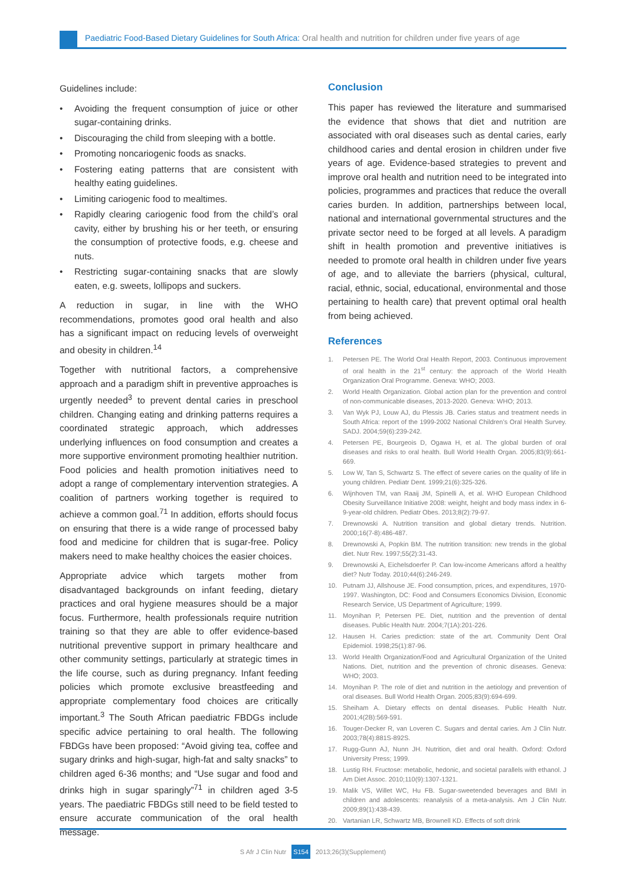Paediatric Food-Based Dietary Guidelines for South Africa: Oral health and nutrition for children under five years of age
Guidelines include:
• Avoiding the frequent consumption of juice or other sugar-containing drinks.
• Discouraging the child from sleeping with a bottle.
• Promoting noncariogenic foods as snacks.
• Fostering eating patterns that are consistent with healthy eating guidelines.
• Limiting cariogenic food to mealtimes.
• Rapidly clearing cariogenic food from the child’s oral cavity, either by brushing his or her teeth, or ensuring the consumption of protective foods, e.g. cheese and nuts.
• Restricting sugar-containing snacks that are slowly eaten, e.g. sweets, lollipops and suckers.
A reduction in sugar, in line with the WHO recommendations, promotes good oral health and also has a significant impact on reducing levels of overweight and obesity in children.<sup>14</sup>
Together with nutritional factors, a comprehensive approach and a paradigm shift in preventive approaches is urgently needed<sup>3</sup> to prevent dental caries in preschool children. Changing eating and drinking patterns requires a coordinated strategic approach, which addresses underlying influences on food consumption and creates a more supportive environment promoting healthier nutrition. Food policies and health promotion initiatives need to adopt a range of complementary intervention strategies. A coalition of partners working together is required to achieve a common goal.<sup>71</sup> In addition, efforts should focus on ensuring that there is a wide range of processed baby food and medicine for children that is sugar-free. Policy makers need to make healthy choices the easier choices.
Appropriate advice which targets mother from disadvantaged backgrounds on infant feeding, dietary practices and oral hygiene measures should be a major focus. Furthermore, health professionals require nutrition training so that they are able to offer evidence-based nutritional preventive support in primary healthcare and other community settings, particularly at strategic times in the life course, such as during pregnancy. Infant feeding policies which promote exclusive breastfeeding and appropriate complementary food choices are critically important.<sup>3</sup> The South African paediatric FBDGs include specific advice pertaining to oral health. The following FBDGs have been proposed: “Avoid giving tea, coffee and sugary drinks and high-sugar, high-fat and salty snacks” to children aged 6-36 months; and “Use sugar and food and drinks high in sugar sparingly”<sup>71</sup> in children aged 3-5 years. The paediatric FBDGs still need to be field tested to ensure accurate communication of the oral health message.
Conclusion
This paper has reviewed the literature and summarised the evidence that shows that diet and nutrition are associated with oral diseases such as dental caries, early childhood caries and dental erosion in children under five years of age. Evidence-based strategies to prevent and improve oral health and nutrition need to be integrated into policies, programmes and practices that reduce the overall caries burden. In addition, partnerships between local, national and international governmental structures and the private sector need to be forged at all levels. A paradigm shift in health promotion and preventive initiatives is needed to promote oral health in children under five years of age, and to alleviate the barriers (physical, cultural, racial, ethnic, social, educational, environmental and those pertaining to health care) that prevent optimal oral health from being achieved.
References
1. Petersen PE. The World Oral Health Report, 2003. Continuous improvement of oral health in the 21<sup>st</sup> century: the approach of the World Health Organization Oral Programme. Geneva: WHO; 2003.
2. World Health Organization. Global action plan for the prevention and control of non-communicable diseases, 2013-2020. Geneva: WHO; 2013.
3. Van Wyk PJ, Louw AJ, du Plessis JB. Caries status and treatment needs in South Africa: report of the 1999-2002 National Children’s Oral Health Survey. SADJ. 2004;59(6):239-242.
4. Petersen PE, Bourgeois D, Ogawa H, et al. The global burden of oral diseases and risks to oral health. Bull World Health Organ. 2005;83(9):661-669.
5. Low W, Tan S, Schwartz S. The effect of severe caries on the quality of life in young children. Pediatr Dent. 1999;21(6):325-326.
6. Wijnhoven TM, van Raaij JM, Spinelli A, et al. WHO European Childhood Obesity Surveillance Initiative 2008: weight, height and body mass index in 6-9-year-old children. Pediatr Obes. 2013;8(2):79-97.
7. Drewnowski A. Nutrition transition and global dietary trends. Nutrition. 2000;16(7-8):486-487.
8. Drewnowski A, Popkin BM. The nutrition transition: new trends in the global diet. Nutr Rev. 1997;55(2):31-43.
9. Drewnowski A, Eichelsdoerfer P. Can low-income Americans afford a healthy diet? Nutr Today. 2010;44(6):246-249.
10. Putnam JJ, Allshouse JE. Food consumption, prices, and expenditures, 1970-1997. Washington, DC: Food and Consumers Economics Division, Economic Research Service, US Department of Agriculture; 1999.
11. Moynihan P, Petersen PE. Diet, nutrition and the prevention of dental diseases. Public Health Nutr. 2004;7(1A):201-226.
12. Hausen H. Caries prediction: state of the art. Community Dent Oral Epidemiol. 1998;25(1):87-96.
13. World Health Organization/Food and Agricultural Organization of the United Nations. Diet, nutrition and the prevention of chronic diseases. Geneva: WHO; 2003.
14. Moynihan P. The role of diet and nutrition in the aetiology and prevention of oral diseases. Bull World Health Organ. 2005;83(9):694-699.
15. Sheiham A. Dietary effects on dental diseases. Public Health Nutr. 2001;4(2B):569-591.
16. Touger-Decker R, van Loveren C. Sugars and dental caries. Am J Clin Nutr. 2003;78(4):881S-892S.
17. Rugg-Gunn AJ, Nunn JH. Nutrition, diet and oral health. Oxford: Oxford University Press; 1999.
18. Lustig RH. Fructose: metabolic, hedonic, and societal parallels with ethanol. J Am Diet Assoc. 2010;110(9):1307-1321.
19. Malik VS, Willet WC, Hu FB. Sugar-sweetended beverages and BMI in children and adolescents: reanalysis of a meta-analysis. Am J Clin Nutr. 2009;89(1):438-439.
20. Vartanian LR, Schwartz MB, Brownell KD. Effects of soft drink
S Afr J Clin Nutr S154 2013;26(3)(Supplement)